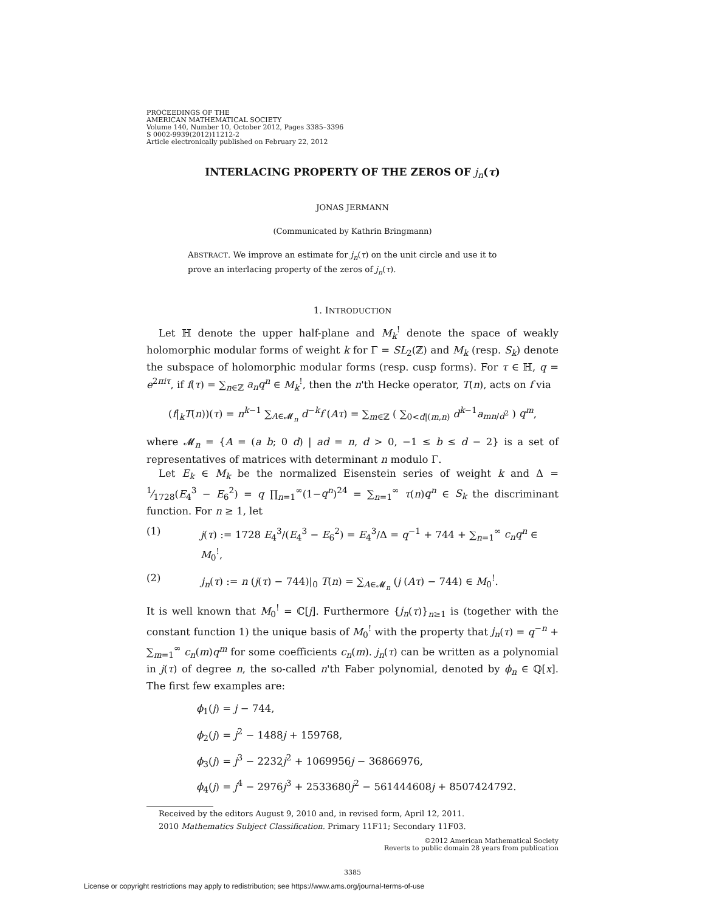PROCEEDINGS OF THE
AMERICAN MATHEMATICAL SOCIETY
Volume 140, Number 10, October 2012, Pages 3385–3396
S 0002-9939(2012)11212-2
Article electronically published on February 22, 2012
INTERLACING PROPERTY OF THE ZEROS OF j<sub>n</sub>(τ)
JONAS JERMANN
(Communicated by Kathrin Bringmann)
ABSTRACT. We improve an estimate for j<sub>n</sub>(τ) on the unit circle and use it to prove an interlacing property of the zeros of j<sub>n</sub>(τ).
1. INTRODUCTION
Let ℍ denote the upper half-plane and M<sub>k</sub><sup>!</sup> denote the space of weakly holomorphic modular forms of weight k for Γ = SL<sub>2</sub>(ℤ) and M<sub>k</sub> (resp. S<sub>k</sub>) denote the subspace of holomorphic modular forms (resp. cusp forms). For τ ∈ ℍ, q = e<sup>2πiτ</sup>, if f(τ) = ∑<sub>n∈ℤ</sub> a<sub>n</sub>q<sup>n</sup> ∈ M<sub>k</sub><sup>!</sup>, then the n'th Hecke operator, T(n), acts on f via
(f|<sub>k</sub>T(n))(τ) = n<sup>k−1</sup> ∑<sub>A∈𝓜<sub>n</sub></sub> d<sup>−k</sup>f (Aτ) = ∑<sub>m∈ℤ</sub> ( ∑<sub>0<d|(m,n)</sub> d<sup>k−1</sup>a<sub>mn/d<sup>2</sup></sub> ) q<sup>m</sup>,
where 𝓜<sub>n</sub> = {A = (a b; 0 d) | ad = n, d > 0, −1 ≤ b ≤ d − 2} is a set of representatives of matrices with determinant n modulo Γ.
Let E<sub>k</sub> ∈ M<sub>k</sub> be the normalized Eisenstein series of weight k and Δ = 1⁄1728(E<sub>4</sub><sup>3</sup> − E<sub>6</sub><sup>2</sup>) = q ∏<sub>n=1</sub><sup>∞</sup>(1−q<sup>n</sup>)<sup>24</sup> = ∑<sub>n=1</sub><sup>∞</sup> τ(n)q<sup>n</sup> ∈ S<sub>k</sub> the discriminant function. For n ≥ 1, let
(1) j(τ) := 1728 E<sub>4</sub><sup>3</sup>/(E<sub>4</sub><sup>3</sup> − E<sub>6</sub><sup>2</sup>) = E<sub>4</sub><sup>3</sup>/Δ = q<sup>−1</sup> + 744 + ∑<sub>n=1</sub><sup>∞</sup> c<sub>n</sub>q<sup>n</sup> ∈ M<sub>0</sub><sup>!</sup>,
(2) j<sub>n</sub>(τ) := n (j(τ) − 744)|<sub>0</sub> T(n) = ∑<sub>A∈𝓜<sub>n</sub></sub> (j (Aτ) − 744) ∈ M<sub>0</sub><sup>!</sup>.
It is well known that M<sub>0</sub><sup>!</sup> = ℂ[j]. Furthermore {j<sub>n</sub>(τ)}<sub>n≥1</sub> is (together with the constant function 1) the unique basis of M<sub>0</sub><sup>!</sup> with the property that j<sub>n</sub>(τ) = q<sup>−n</sup> + ∑<sub>m=1</sub><sup>∞</sup> c<sub>n</sub>(m)q<sup>m</sup> for some coefficients c<sub>n</sub>(m). j<sub>n</sub>(τ) can be written as a polynomial in j(τ) of degree n, the so-called n'th Faber polynomial, denoted by ϕ<sub>n</sub> ∈ ℚ[x]. The first few examples are:
ϕ<sub>1</sub>(j) = j − 744,
ϕ<sub>2</sub>(j) = j<sup>2</sup> − 1488j + 159768,
ϕ<sub>3</sub>(j) = j<sup>3</sup> − 2232j<sup>2</sup> + 1069956j − 36866976,
ϕ<sub>4</sub>(j) = j<sup>4</sup> − 2976j<sup>3</sup> + 2533680j<sup>2</sup> − 561444608j + 8507424792.
Received by the editors August 9, 2010 and, in revised form, April 12, 2011.
2010 Mathematics Subject Classification. Primary 11F11; Secondary 11F03.
©2012 American Mathematical Society
Reverts to public domain 28 years from publication
3385
License or copyright restrictions may apply to redistribution; see https://www.ams.org/journal-terms-of-use